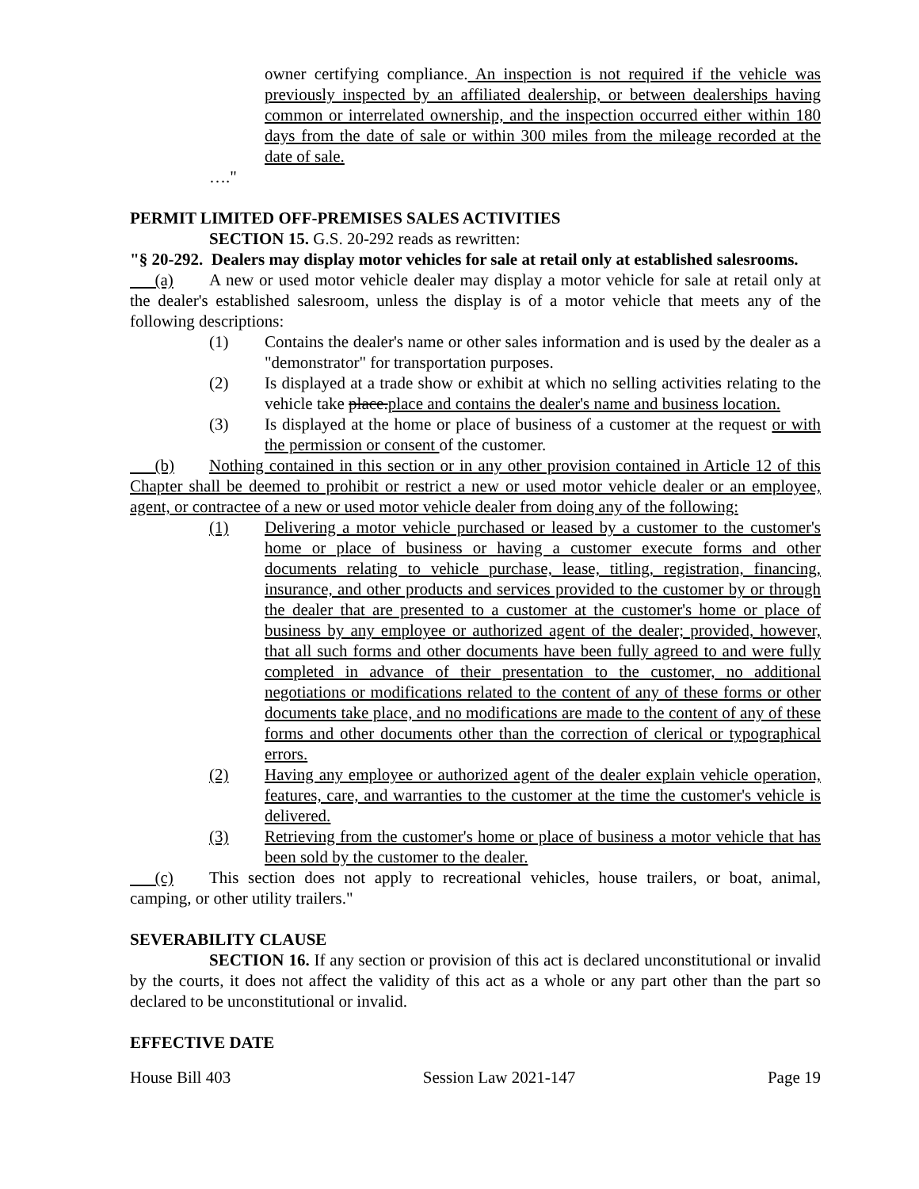owner certifying compliance. An inspection is not required if the vehicle was previously inspected by an affiliated dealership, or between dealerships having common or interrelated ownership, and the inspection occurred either within 180 days from the date of sale or within 300 miles from the mileage recorded at the date of sale.
…."
PERMIT LIMITED OFF-PREMISES SALES ACTIVITIES
SECTION 15. G.S. 20-292 reads as rewritten:
"§ 20-292. Dealers may display motor vehicles for sale at retail only at established salesrooms.
(a) A new or used motor vehicle dealer may display a motor vehicle for sale at retail only at the dealer's established salesroom, unless the display is of a motor vehicle that meets any of the following descriptions:
(1) Contains the dealer's name or other sales information and is used by the dealer as a "demonstrator" for transportation purposes.
(2) Is displayed at a trade show or exhibit at which no selling activities relating to the vehicle take place.place and contains the dealer's name and business location.
(3) Is displayed at the home or place of business of a customer at the request or with the permission or consent of the customer.
(b) Nothing contained in this section or in any other provision contained in Article 12 of this Chapter shall be deemed to prohibit or restrict a new or used motor vehicle dealer or an employee, agent, or contractee of a new or used motor vehicle dealer from doing any of the following:
(1) Delivering a motor vehicle purchased or leased by a customer to the customer's home or place of business or having a customer execute forms and other documents relating to vehicle purchase, lease, titling, registration, financing, insurance, and other products and services provided to the customer by or through the dealer that are presented to a customer at the customer's home or place of business by any employee or authorized agent of the dealer; provided, however, that all such forms and other documents have been fully agreed to and were fully completed in advance of their presentation to the customer, no additional negotiations or modifications related to the content of any of these forms or other documents take place, and no modifications are made to the content of any of these forms and other documents other than the correction of clerical or typographical errors.
(2) Having any employee or authorized agent of the dealer explain vehicle operation, features, care, and warranties to the customer at the time the customer's vehicle is delivered.
(3) Retrieving from the customer's home or place of business a motor vehicle that has been sold by the customer to the dealer.
(c) This section does not apply to recreational vehicles, house trailers, or boat, animal, camping, or other utility trailers."
SEVERABILITY CLAUSE
SECTION 16. If any section or provision of this act is declared unconstitutional or invalid by the courts, it does not affect the validity of this act as a whole or any part other than the part so declared to be unconstitutional or invalid.
EFFECTIVE DATE
House Bill 403 Session Law 2021-147 Page 19